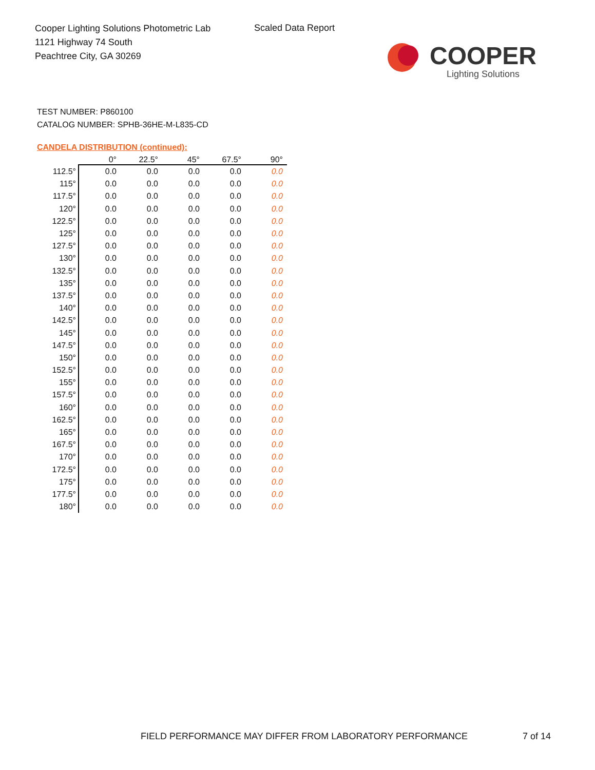Cooper Lighting Solutions Photometric Lab
1121 Highway 74 South
Peachtree City, GA 30269
Scaled Data Report
COOPER
Lighting Solutions
TEST NUMBER: P860100
CATALOG NUMBER: SPHB-36HE-M-L835-CD
CANDELA DISTRIBUTION (continued):
| | 0° | 22.5° | 45° | 67.5° | 90° |
| --- | --- | --- | --- | --- | --- |
| 112.5° | 0.0 | 0.0 | 0.0 | 0.0 | 0.0 |
| 115° | 0.0 | 0.0 | 0.0 | 0.0 | 0.0 |
| 117.5° | 0.0 | 0.0 | 0.0 | 0.0 | 0.0 |
| 120° | 0.0 | 0.0 | 0.0 | 0.0 | 0.0 |
| 122.5° | 0.0 | 0.0 | 0.0 | 0.0 | 0.0 |
| 125° | 0.0 | 0.0 | 0.0 | 0.0 | 0.0 |
| 127.5° | 0.0 | 0.0 | 0.0 | 0.0 | 0.0 |
| 130° | 0.0 | 0.0 | 0.0 | 0.0 | 0.0 |
| 132.5° | 0.0 | 0.0 | 0.0 | 0.0 | 0.0 |
| 135° | 0.0 | 0.0 | 0.0 | 0.0 | 0.0 |
| 137.5° | 0.0 | 0.0 | 0.0 | 0.0 | 0.0 |
| 140° | 0.0 | 0.0 | 0.0 | 0.0 | 0.0 |
| 142.5° | 0.0 | 0.0 | 0.0 | 0.0 | 0.0 |
| 145° | 0.0 | 0.0 | 0.0 | 0.0 | 0.0 |
| 147.5° | 0.0 | 0.0 | 0.0 | 0.0 | 0.0 |
| 150° | 0.0 | 0.0 | 0.0 | 0.0 | 0.0 |
| 152.5° | 0.0 | 0.0 | 0.0 | 0.0 | 0.0 |
| 155° | 0.0 | 0.0 | 0.0 | 0.0 | 0.0 |
| 157.5° | 0.0 | 0.0 | 0.0 | 0.0 | 0.0 |
| 160° | 0.0 | 0.0 | 0.0 | 0.0 | 0.0 |
| 162.5° | 0.0 | 0.0 | 0.0 | 0.0 | 0.0 |
| 165° | 0.0 | 0.0 | 0.0 | 0.0 | 0.0 |
| 167.5° | 0.0 | 0.0 | 0.0 | 0.0 | 0.0 |
| 170° | 0.0 | 0.0 | 0.0 | 0.0 | 0.0 |
| 172.5° | 0.0 | 0.0 | 0.0 | 0.0 | 0.0 |
| 175° | 0.0 | 0.0 | 0.0 | 0.0 | 0.0 |
| 177.5° | 0.0 | 0.0 | 0.0 | 0.0 | 0.0 |
| 180° | 0.0 | 0.0 | 0.0 | 0.0 | 0.0 |
FIELD PERFORMANCE MAY DIFFER FROM LABORATORY PERFORMANCE
7 of 14